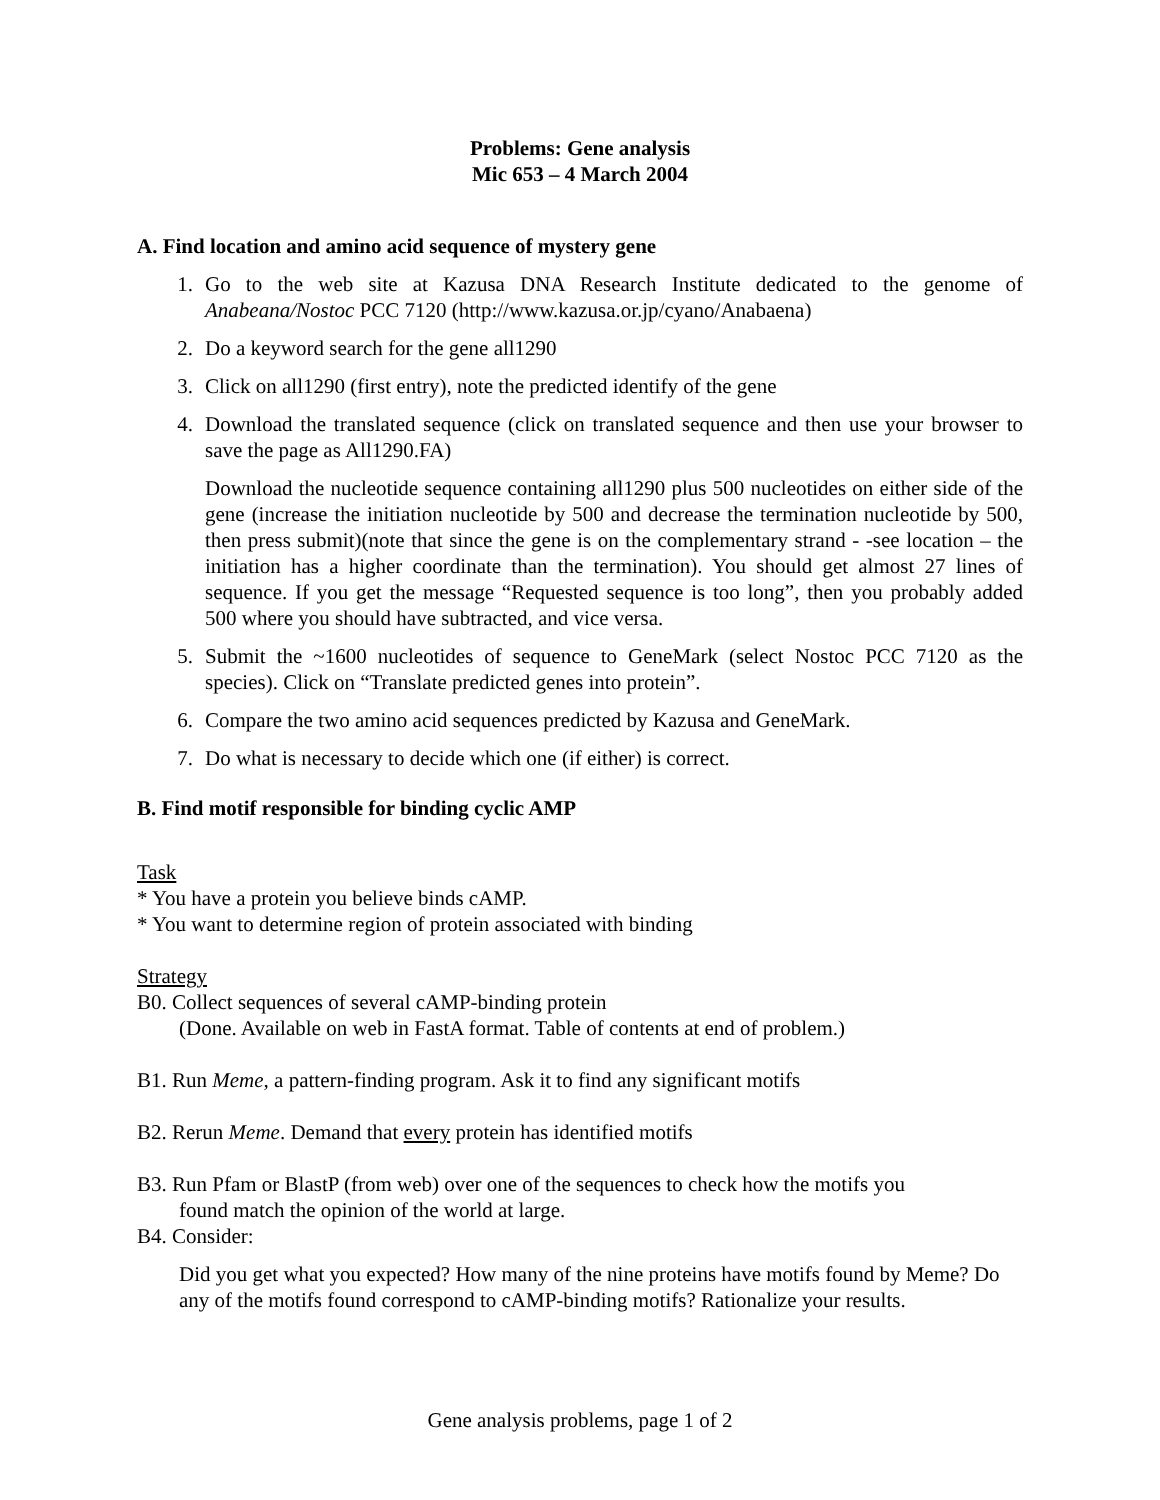Problems: Gene analysis
Mic 653 – 4 March 2004
A. Find location and amino acid sequence of mystery gene
1. Go to the web site at Kazusa DNA Research Institute dedicated to the genome of Anabeana/Nostoc PCC 7120 (http://www.kazusa.or.jp/cyano/Anabaena)
2. Do a keyword search for the gene all1290
3. Click on all1290 (first entry), note the predicted identify of the gene
4. Download the translated sequence (click on translated sequence and then use your browser to save the page as All1290.FA)
Download the nucleotide sequence containing all1290 plus 500 nucleotides on either side of the gene (increase the initiation nucleotide by 500 and decrease the termination nucleotide by 500, then press submit)(note that since the gene is on the complementary strand - -see location – the initiation has a higher coordinate than the termination). You should get almost 27 lines of sequence. If you get the message “Requested sequence is too long”, then you probably added 500 where you should have subtracted, and vice versa.
5. Submit the ~1600 nucleotides of sequence to GeneMark (select Nostoc PCC 7120 as the species). Click on “Translate predicted genes into protein”.
6. Compare the two amino acid sequences predicted by Kazusa and GeneMark.
7. Do what is necessary to decide which one (if either) is correct.
B. Find motif responsible for binding cyclic AMP
Task
* You have a protein you believe binds cAMP.
* You want to determine region of protein associated with binding
Strategy
B0. Collect sequences of several cAMP-binding protein
(Done. Available on web in FastA format. Table of contents at end of problem.)
B1. Run Meme, a pattern-finding program. Ask it to find any significant motifs
B2. Rerun Meme. Demand that every protein has identified motifs
B3. Run Pfam or BlastP (from web) over one of the sequences to check how the motifs you
found match the opinion of the world at large.
B4. Consider:
Did you get what you expected? How many of the nine proteins have motifs found by Meme? Do any of the motifs found correspond to cAMP-binding motifs? Rationalize your results.
Gene analysis problems, page 1 of 2